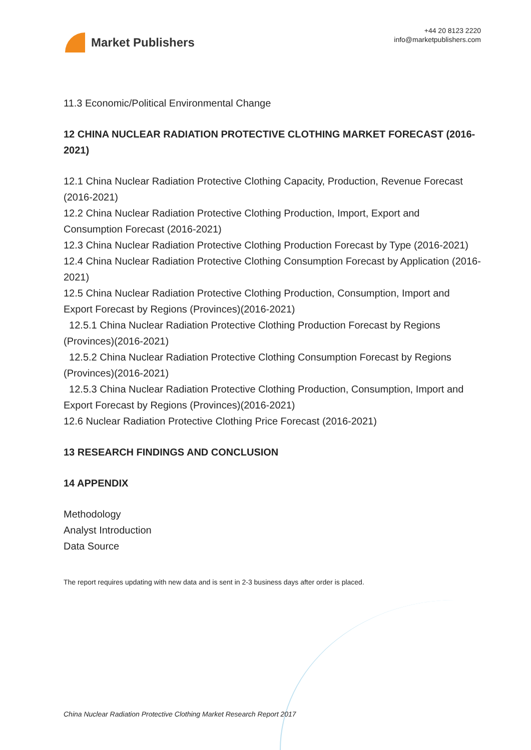Market Publishers
+44 20 8123 2220
info@marketpublishers.com
11.3 Economic/Political Environmental Change
12 CHINA NUCLEAR RADIATION PROTECTIVE CLOTHING MARKET FORECAST (2016-2021)
12.1 China Nuclear Radiation Protective Clothing Capacity, Production, Revenue Forecast (2016-2021)
12.2 China Nuclear Radiation Protective Clothing Production, Import, Export and Consumption Forecast (2016-2021)
12.3 China Nuclear Radiation Protective Clothing Production Forecast by Type (2016-2021)
12.4 China Nuclear Radiation Protective Clothing Consumption Forecast by Application (2016-2021)
12.5 China Nuclear Radiation Protective Clothing Production, Consumption, Import and Export Forecast by Regions (Provinces)(2016-2021)
12.5.1 China Nuclear Radiation Protective Clothing Production Forecast by Regions (Provinces)(2016-2021)
12.5.2 China Nuclear Radiation Protective Clothing Consumption Forecast by Regions (Provinces)(2016-2021)
12.5.3 China Nuclear Radiation Protective Clothing Production, Consumption, Import and Export Forecast by Regions (Provinces)(2016-2021)
12.6 Nuclear Radiation Protective Clothing Price Forecast (2016-2021)
13 RESEARCH FINDINGS AND CONCLUSION
14 APPENDIX
Methodology
Analyst Introduction
Data Source
The report requires updating with new data and is sent in 2-3 business days after order is placed.
China Nuclear Radiation Protective Clothing Market Research Report 2017